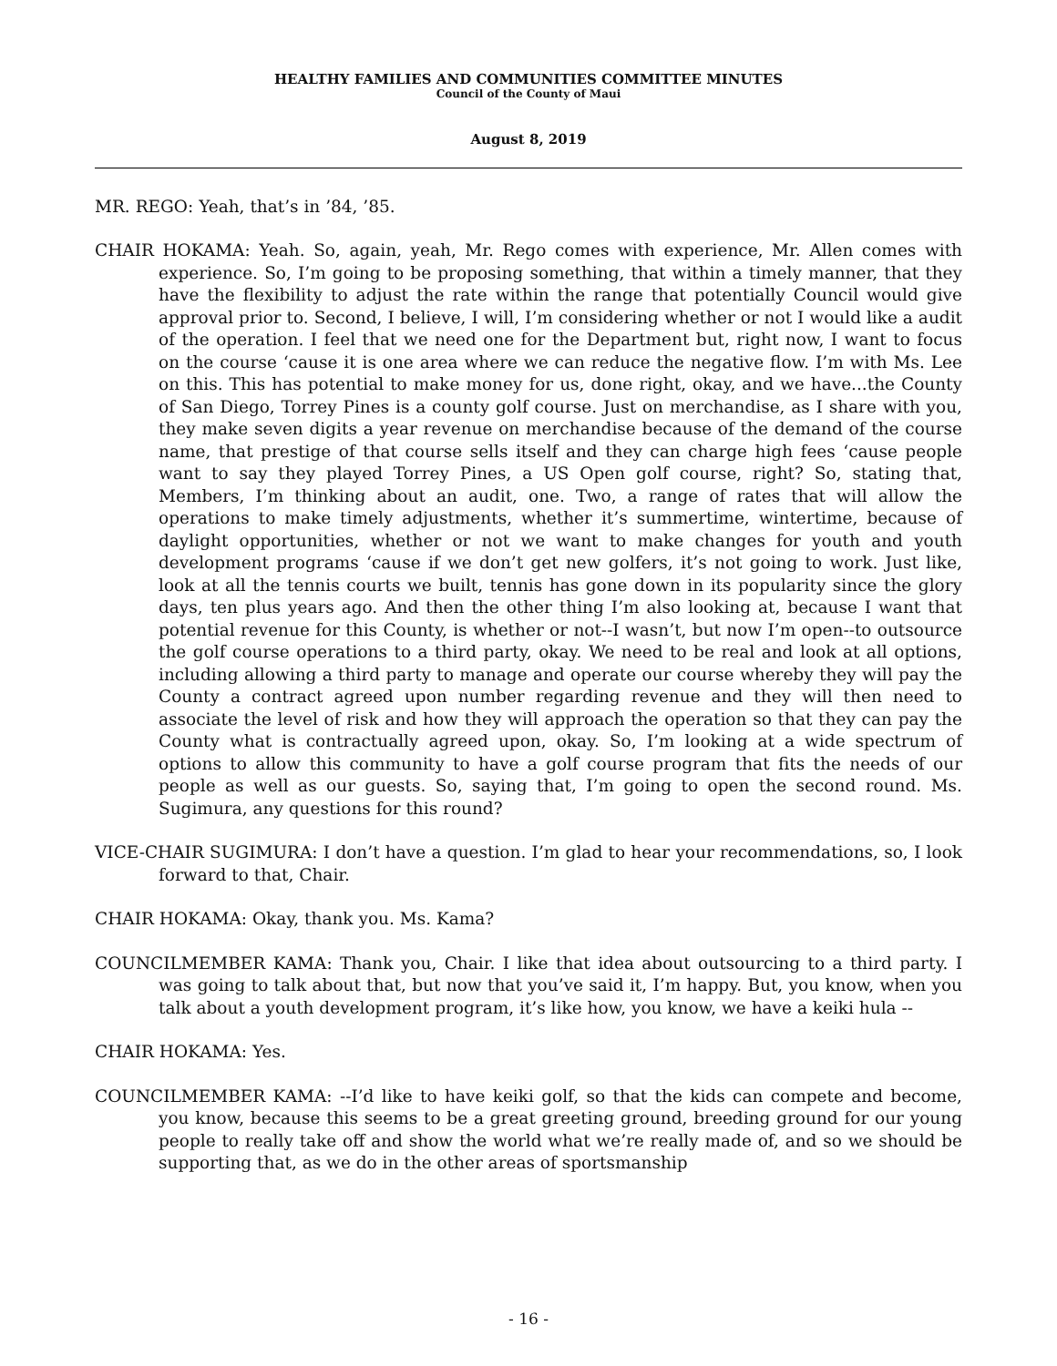HEALTHY FAMILIES AND COMMUNITIES COMMITTEE MINUTES
Council of the County of Maui
August 8, 2019
MR. REGO: Yeah, that’s in ’84, ’85.
CHAIR HOKAMA: Yeah. So, again, yeah, Mr. Rego comes with experience, Mr. Allen comes with experience. So, I’m going to be proposing something, that within a timely manner, that they have the flexibility to adjust the rate within the range that potentially Council would give approval prior to. Second, I believe, I will, I’m considering whether or not I would like a audit of the operation. I feel that we need one for the Department but, right now, I want to focus on the course ‘cause it is one area where we can reduce the negative flow. I’m with Ms. Lee on this. This has potential to make money for us, done right, okay, and we have...the County of San Diego, Torrey Pines is a county golf course. Just on merchandise, as I share with you, they make seven digits a year revenue on merchandise because of the demand of the course name, that prestige of that course sells itself and they can charge high fees ‘cause people want to say they played Torrey Pines, a US Open golf course, right? So, stating that, Members, I’m thinking about an audit, one. Two, a range of rates that will allow the operations to make timely adjustments, whether it’s summertime, wintertime, because of daylight opportunities, whether or not we want to make changes for youth and youth development programs ‘cause if we don’t get new golfers, it’s not going to work. Just like, look at all the tennis courts we built, tennis has gone down in its popularity since the glory days, ten plus years ago. And then the other thing I’m also looking at, because I want that potential revenue for this County, is whether or not--I wasn’t, but now I’m open--to outsource the golf course operations to a third party, okay. We need to be real and look at all options, including allowing a third party to manage and operate our course whereby they will pay the County a contract agreed upon number regarding revenue and they will then need to associate the level of risk and how they will approach the operation so that they can pay the County what is contractually agreed upon, okay. So, I’m looking at a wide spectrum of options to allow this community to have a golf course program that fits the needs of our people as well as our guests. So, saying that, I’m going to open the second round. Ms. Sugimura, any questions for this round?
VICE-CHAIR SUGIMURA: I don’t have a question. I’m glad to hear your recommendations, so, I look forward to that, Chair.
CHAIR HOKAMA: Okay, thank you. Ms. Kama?
COUNCILMEMBER KAMA: Thank you, Chair. I like that idea about outsourcing to a third party. I was going to talk about that, but now that you’ve said it, I’m happy. But, you know, when you talk about a youth development program, it’s like how, you know, we have a keiki hula --
CHAIR HOKAMA: Yes.
COUNCILMEMBER KAMA: --I’d like to have keiki golf, so that the kids can compete and become, you know, because this seems to be a great greeting ground, breeding ground for our young people to really take off and show the world what we’re really made of, and so we should be supporting that, as we do in the other areas of sportsmanship
- 16 -